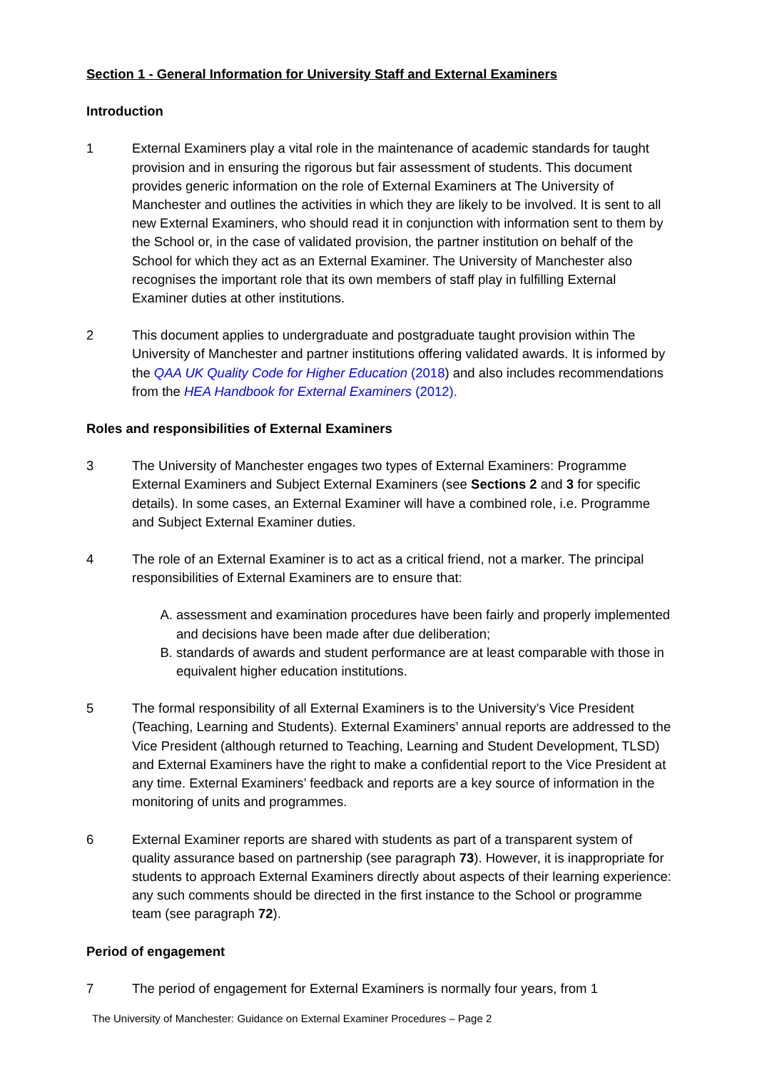Section 1 - General Information for University Staff and External Examiners
Introduction
1 External Examiners play a vital role in the maintenance of academic standards for taught provision and in ensuring the rigorous but fair assessment of students. This document provides generic information on the role of External Examiners at The University of Manchester and outlines the activities in which they are likely to be involved. It is sent to all new External Examiners, who should read it in conjunction with information sent to them by the School or, in the case of validated provision, the partner institution on behalf of the School for which they act as an External Examiner. The University of Manchester also recognises the important role that its own members of staff play in fulfilling External Examiner duties at other institutions.
2 This document applies to undergraduate and postgraduate taught provision within The University of Manchester and partner institutions offering validated awards. It is informed by the QAA UK Quality Code for Higher Education (2018) and also includes recommendations from the HEA Handbook for External Examiners (2012).
Roles and responsibilities of External Examiners
3 The University of Manchester engages two types of External Examiners: Programme External Examiners and Subject External Examiners (see Sections 2 and 3 for specific details). In some cases, an External Examiner will have a combined role, i.e. Programme and Subject External Examiner duties.
4 The role of an External Examiner is to act as a critical friend, not a marker. The principal responsibilities of External Examiners are to ensure that:
A. assessment and examination procedures have been fairly and properly implemented and decisions have been made after due deliberation;
B. standards of awards and student performance are at least comparable with those in equivalent higher education institutions.
5 The formal responsibility of all External Examiners is to the University’s Vice President (Teaching, Learning and Students). External Examiners’ annual reports are addressed to the Vice President (although returned to Teaching, Learning and Student Development, TLSD) and External Examiners have the right to make a confidential report to the Vice President at any time. External Examiners’ feedback and reports are a key source of information in the monitoring of units and programmes.
6 External Examiner reports are shared with students as part of a transparent system of quality assurance based on partnership (see paragraph 73). However, it is inappropriate for students to approach External Examiners directly about aspects of their learning experience: any such comments should be directed in the first instance to the School or programme team (see paragraph 72).
Period of engagement
7 The period of engagement for External Examiners is normally four years, from 1
The University of Manchester: Guidance on External Examiner Procedures – Page 2